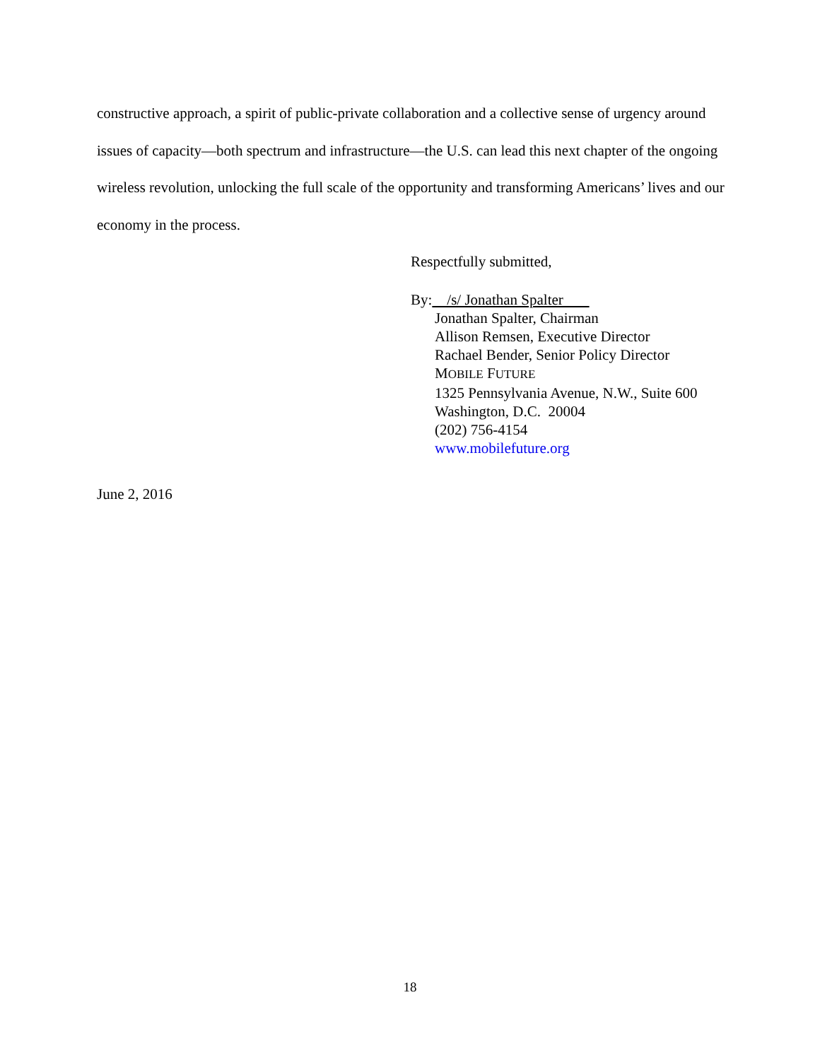constructive approach, a spirit of public-private collaboration and a collective sense of urgency around issues of capacity—both spectrum and infrastructure—the U.S. can lead this next chapter of the ongoing wireless revolution, unlocking the full scale of the opportunity and transforming Americans’ lives and our economy in the process.
Respectfully submitted,
By: /s/ Jonathan Spalter
Jonathan Spalter, Chairman
Allison Remsen, Executive Director
Rachael Bender, Senior Policy Director
MOBILE FUTURE
1325 Pennsylvania Avenue, N.W., Suite 600
Washington, D.C. 20004
(202) 756-4154
www.mobilefuture.org
June 2, 2016
18